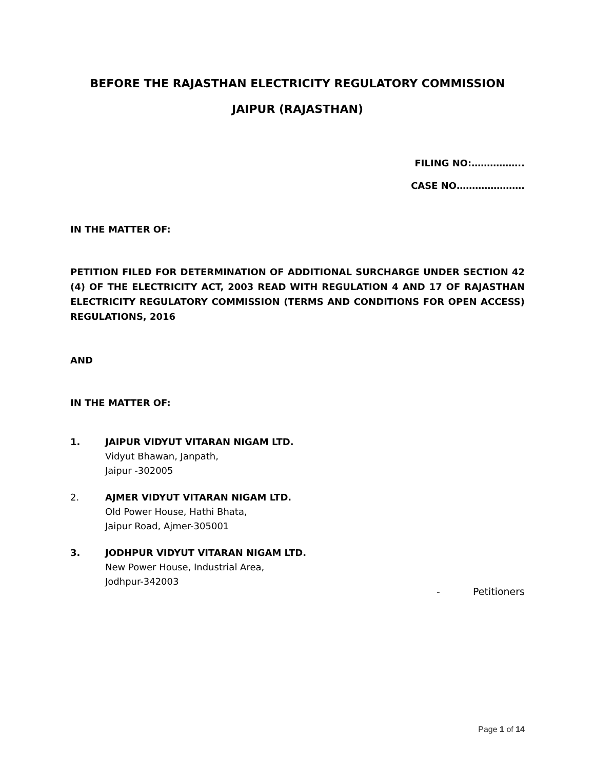BEFORE THE RAJASTHAN ELECTRICITY REGULATORY COMMISSION
JAIPUR (RAJASTHAN)
FILING NO:……………..
CASE NO………………….
IN THE MATTER OF:
PETITION FILED FOR DETERMINATION OF ADDITIONAL SURCHARGE UNDER SECTION 42 (4) OF THE ELECTRICITY ACT, 2003 READ WITH REGULATION 4 AND 17 OF RAJASTHAN ELECTRICITY REGULATORY COMMISSION (TERMS AND CONDITIONS FOR OPEN ACCESS) REGULATIONS, 2016
AND
IN THE MATTER OF:
1. JAIPUR VIDYUT VITARAN NIGAM LTD.
Vidyut Bhawan, Janpath,
Jaipur -302005
2. AJMER VIDYUT VITARAN NIGAM LTD.
Old Power House, Hathi Bhata,
Jaipur Road, Ajmer-305001
3. JODHPUR VIDYUT VITARAN NIGAM LTD.
New Power House, Industrial Area,
Jodhpur-342003
- Petitioners
Page 1 of 14